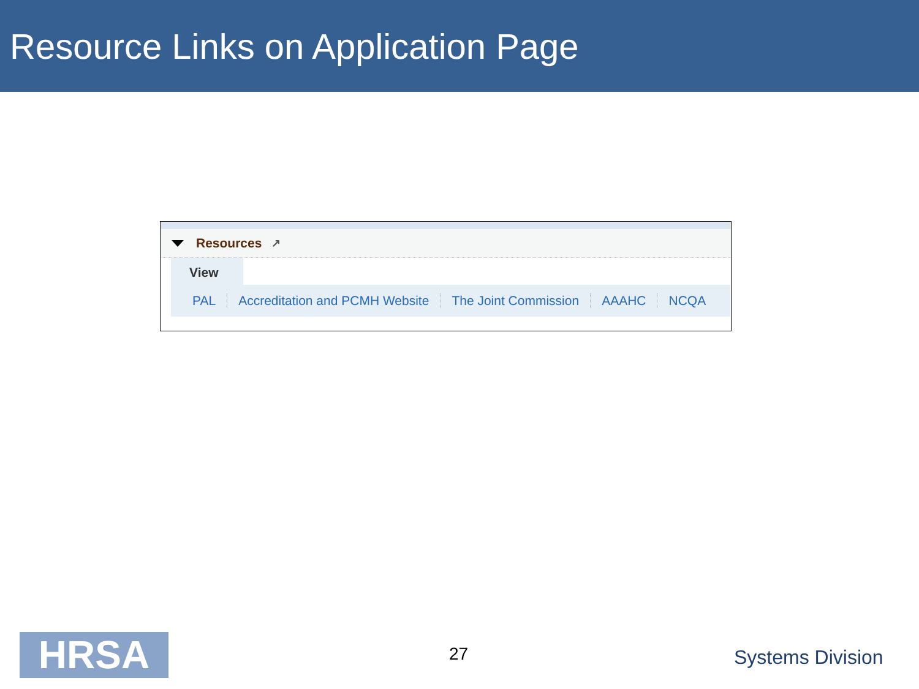Resource Links on Application Page
Resources ↗
View
PAL Accreditation and PCMH Website The Joint Commission AAAHC NCQA
HRSA 27 Systems Division